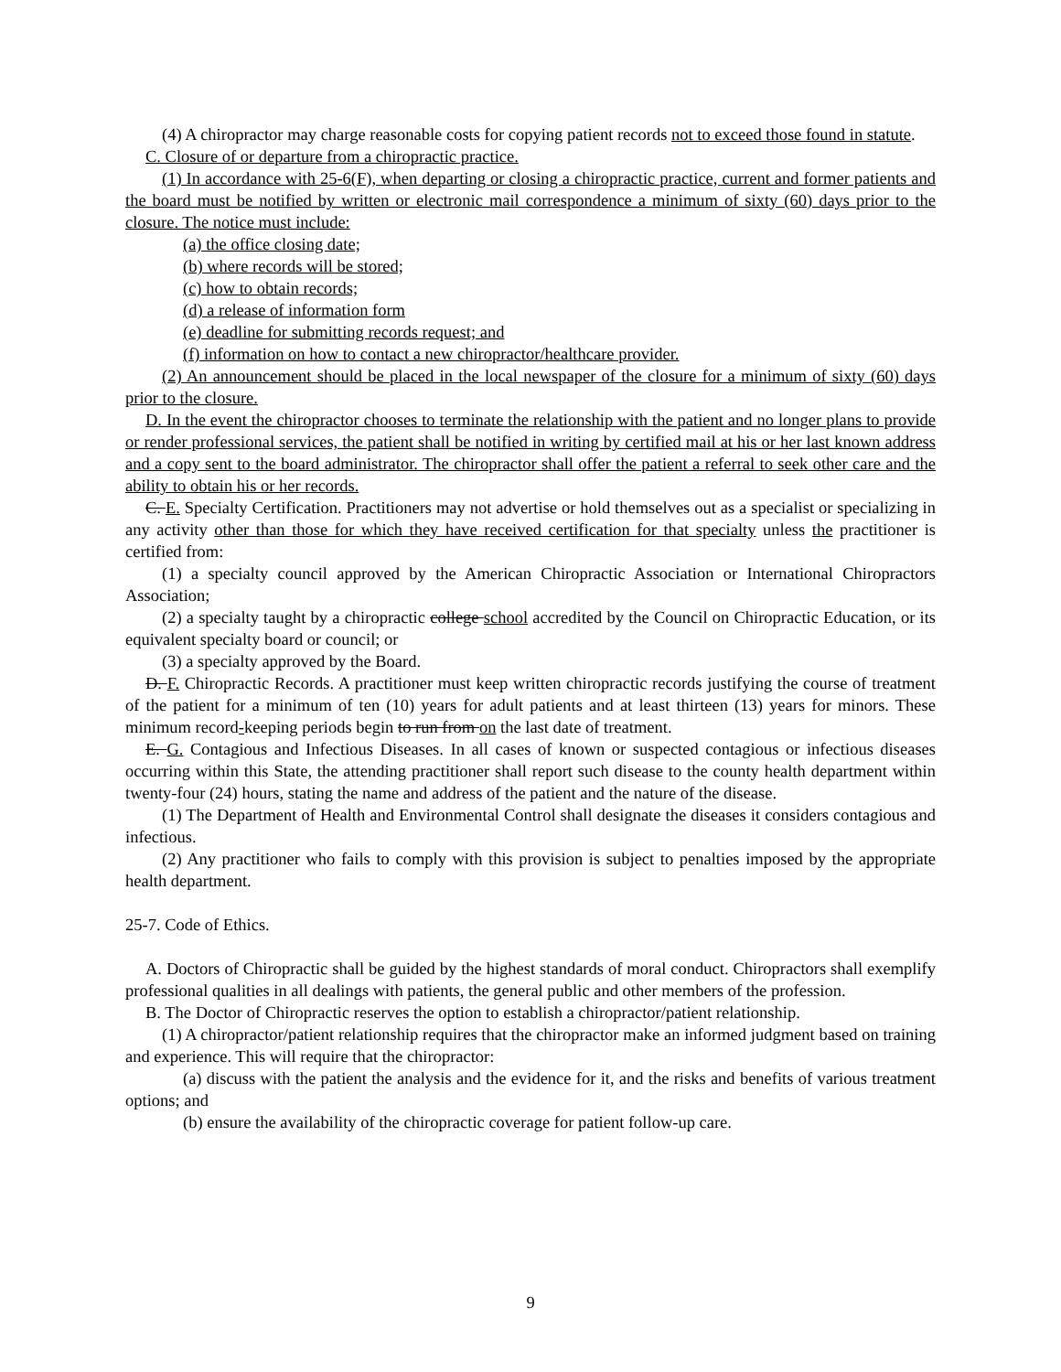(4) A chiropractor may charge reasonable costs for copying patient records not to exceed those found in statute.
C. Closure of or departure from a chiropractic practice.
(1) In accordance with 25-6(F), when departing or closing a chiropractic practice, current and former patients and the board must be notified by written or electronic mail correspondence a minimum of sixty (60) days prior to the closure. The notice must include:
(a) the office closing date;
(b) where records will be stored;
(c) how to obtain records;
(d) a release of information form
(e) deadline for submitting records request; and
(f) information on how to contact a new chiropractor/healthcare provider.
(2) An announcement should be placed in the local newspaper of the closure for a minimum of sixty (60) days prior to the closure.
D. In the event the chiropractor chooses to terminate the relationship with the patient and no longer plans to provide or render professional services, the patient shall be notified in writing by certified mail at his or her last known address and a copy sent to the board administrator. The chiropractor shall offer the patient a referral to seek other care and the ability to obtain his or her records.
C. E. Specialty Certification. Practitioners may not advertise or hold themselves out as a specialist or specializing in any activity other than those for which they have received certification for that specialty unless the practitioner is certified from:
(1) a specialty council approved by the American Chiropractic Association or International Chiropractors Association;
(2) a specialty taught by a chiropractic college school accredited by the Council on Chiropractic Education, or its equivalent specialty board or council; or
(3) a specialty approved by the Board.
D. F. Chiropractic Records. A practitioner must keep written chiropractic records justifying the course of treatment of the patient for a minimum of ten (10) years for adult patients and at least thirteen (13) years for minors. These minimum record-keeping periods begin to run from on the last date of treatment.
E. G. Contagious and Infectious Diseases. In all cases of known or suspected contagious or infectious diseases occurring within this State, the attending practitioner shall report such disease to the county health department within twenty-four (24) hours, stating the name and address of the patient and the nature of the disease.
(1) The Department of Health and Environmental Control shall designate the diseases it considers contagious and infectious.
(2) Any practitioner who fails to comply with this provision is subject to penalties imposed by the appropriate health department.
25-7. Code of Ethics.
A. Doctors of Chiropractic shall be guided by the highest standards of moral conduct. Chiropractors shall exemplify professional qualities in all dealings with patients, the general public and other members of the profession.
B. The Doctor of Chiropractic reserves the option to establish a chiropractor/patient relationship.
(1) A chiropractor/patient relationship requires that the chiropractor make an informed judgment based on training and experience. This will require that the chiropractor:
(a) discuss with the patient the analysis and the evidence for it, and the risks and benefits of various treatment options; and
(b) ensure the availability of the chiropractic coverage for patient follow-up care.
9